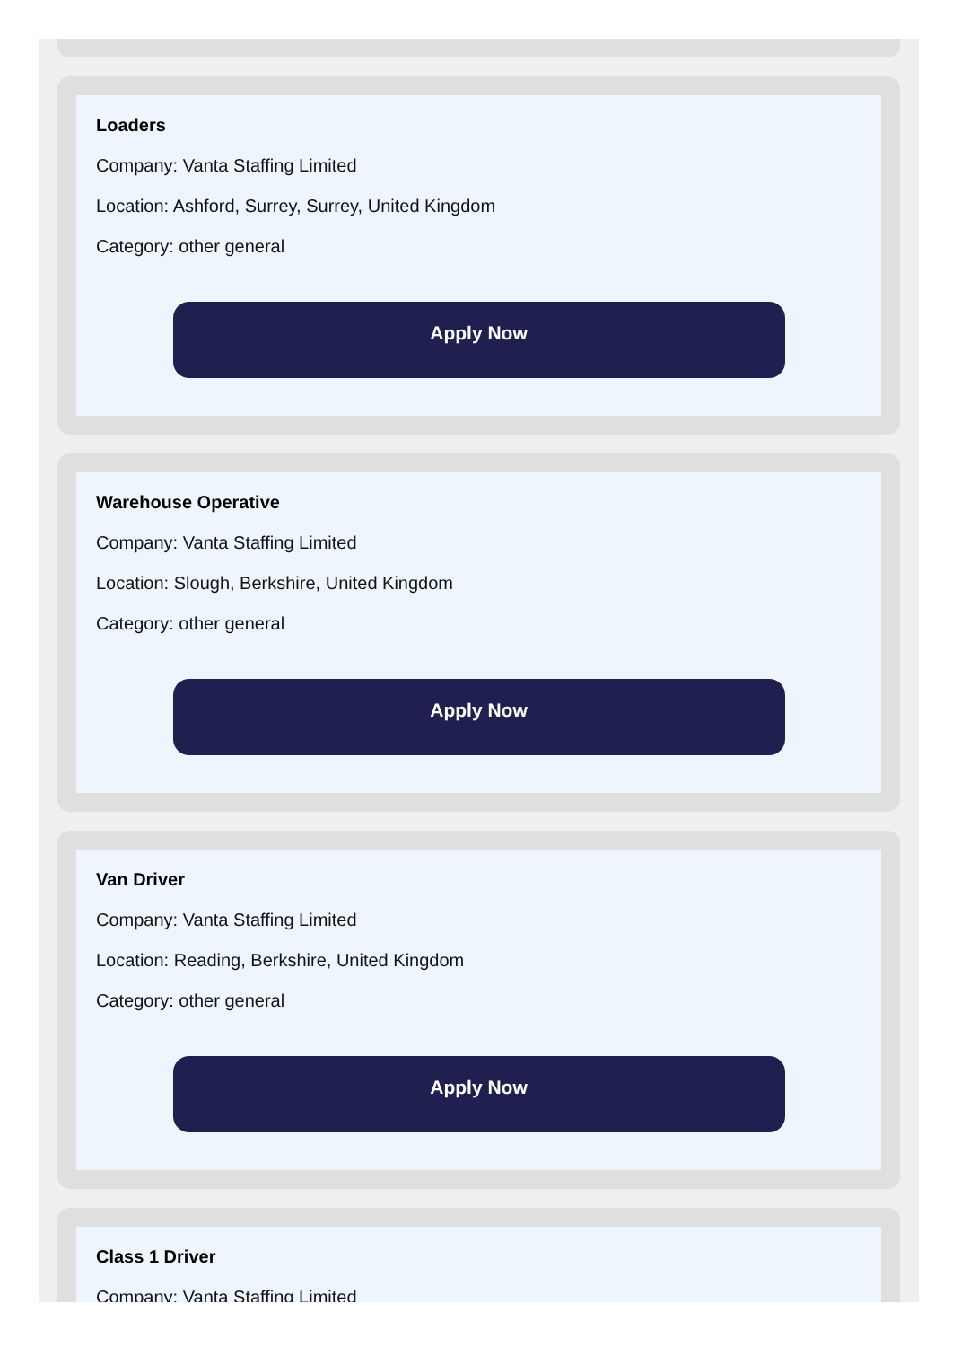Loaders
Company: Vanta Staffing Limited
Location: Ashford, Surrey, Surrey, United Kingdom
Category: other general
Apply Now
Warehouse Operative
Company: Vanta Staffing Limited
Location: Slough, Berkshire, United Kingdom
Category: other general
Apply Now
Van Driver
Company: Vanta Staffing Limited
Location: Reading, Berkshire, United Kingdom
Category: other general
Apply Now
Class 1 Driver
Company: Vanta Staffing Limited